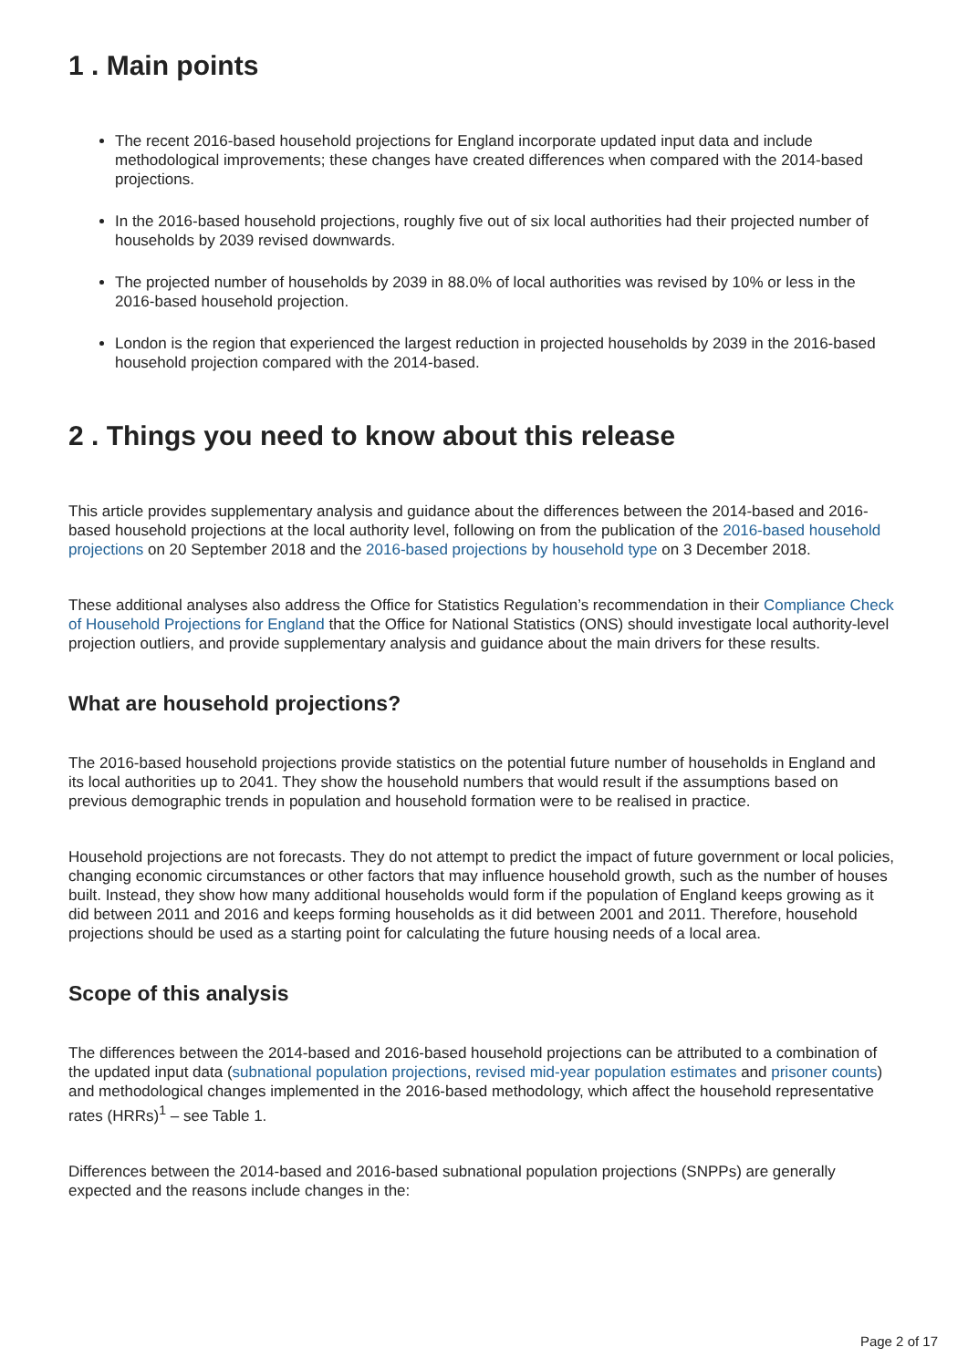1 . Main points
The recent 2016-based household projections for England incorporate updated input data and include methodological improvements; these changes have created differences when compared with the 2014-based projections.
In the 2016-based household projections, roughly five out of six local authorities had their projected number of households by 2039 revised downwards.
The projected number of households by 2039 in 88.0% of local authorities was revised by 10% or less in the 2016-based household projection.
London is the region that experienced the largest reduction in projected households by 2039 in the 2016-based household projection compared with the 2014-based.
2 . Things you need to know about this release
This article provides supplementary analysis and guidance about the differences between the 2014-based and 2016-based household projections at the local authority level, following on from the publication of the 2016-based household projections on 20 September 2018 and the 2016-based projections by household type on 3 December 2018.
These additional analyses also address the Office for Statistics Regulation’s recommendation in their Compliance Check of Household Projections for England that the Office for National Statistics (ONS) should investigate local authority-level projection outliers, and provide supplementary analysis and guidance about the main drivers for these results.
What are household projections?
The 2016-based household projections provide statistics on the potential future number of households in England and its local authorities up to 2041. They show the household numbers that would result if the assumptions based on previous demographic trends in population and household formation were to be realised in practice.
Household projections are not forecasts. They do not attempt to predict the impact of future government or local policies, changing economic circumstances or other factors that may influence household growth, such as the number of houses built. Instead, they show how many additional households would form if the population of England keeps growing as it did between 2011 and 2016 and keeps forming households as it did between 2001 and 2011. Therefore, household projections should be used as a starting point for calculating the future housing needs of a local area.
Scope of this analysis
The differences between the 2014-based and 2016-based household projections can be attributed to a combination of the updated input data (subnational population projections, revised mid-year population estimates and prisoner counts) and methodological changes implemented in the 2016-based methodology, which affect the household representative rates (HRRs)<sup>1</sup> – see Table 1.
Differences between the 2014-based and 2016-based subnational population projections (SNPPs) are generally expected and the reasons include changes in the:
Page 2 of 17